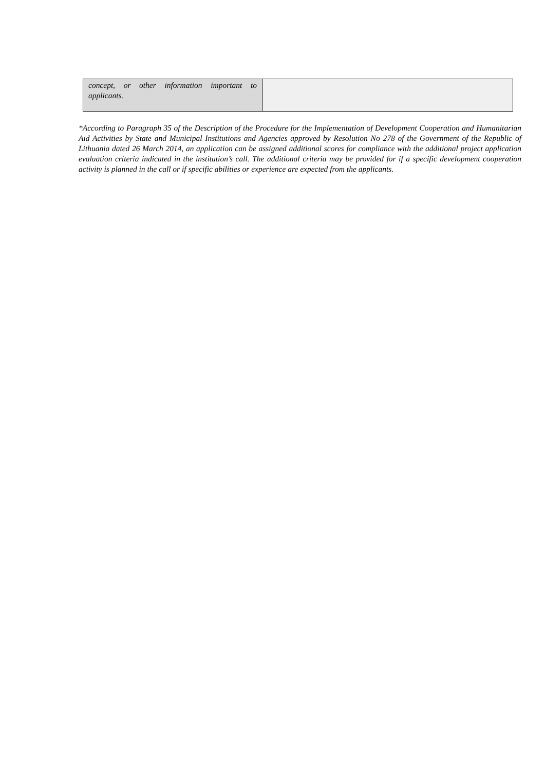| concept, or other information important to applicants. | |
*According to Paragraph 35 of the Description of the Procedure for the Implementation of Development Cooperation and Humanitarian Aid Activities by State and Municipal Institutions and Agencies approved by Resolution No 278 of the Government of the Republic of Lithuania dated 26 March 2014, an application can be assigned additional scores for compliance with the additional project application evaluation criteria indicated in the institution’s call. The additional criteria may be provided for if a specific development cooperation activity is planned in the call or if specific abilities or experience are expected from the applicants.